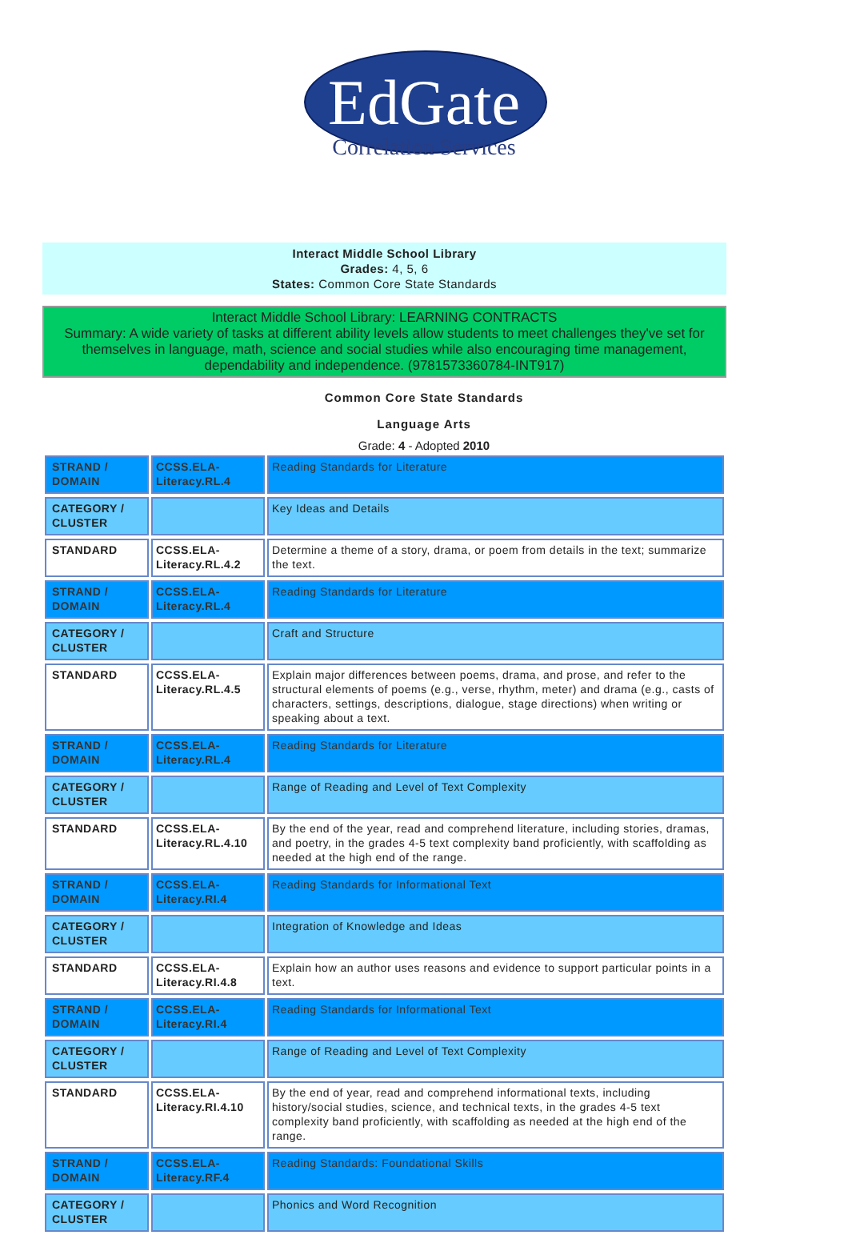EdGate
Correlation Services
Interact Middle School Library
Grades: 4, 5, 6
States: Common Core State Standards
Interact Middle School Library: LEARNING CONTRACTS
Summary: A wide variety of tasks at different ability levels allow students to meet challenges they've set for themselves in language, math, science and social studies while also encouraging time management, dependability and independence. (9781573360784-INT917)
Common Core State Standards
Language Arts
Grade: 4 - Adopted 2010
| STRAND / DOMAIN | CCSS.ELA-Literacy.RL.4 | Reading Standards for Literature |
| CATEGORY / CLUSTER | | Key Ideas and Details |
| STANDARD | CCSS.ELA-Literacy.RL.4.2 | Determine a theme of a story, drama, or poem from details in the text; summarize the text. |
| STRAND / DOMAIN | CCSS.ELA-Literacy.RL.4 | Reading Standards for Literature |
| CATEGORY / CLUSTER | | Craft and Structure |
| STANDARD | CCSS.ELA-Literacy.RL.4.5 | Explain major differences between poems, drama, and prose, and refer to the structural elements of poems (e.g., verse, rhythm, meter) and drama (e.g., casts of characters, settings, descriptions, dialogue, stage directions) when writing or speaking about a text. |
| STRAND / DOMAIN | CCSS.ELA-Literacy.RL.4 | Reading Standards for Literature |
| CATEGORY / CLUSTER | | Range of Reading and Level of Text Complexity |
| STANDARD | CCSS.ELA-Literacy.RL.4.10 | By the end of the year, read and comprehend literature, including stories, dramas, and poetry, in the grades 4-5 text complexity band proficiently, with scaffolding as needed at the high end of the range. |
| STRAND / DOMAIN | CCSS.ELA-Literacy.RI.4 | Reading Standards for Informational Text |
| CATEGORY / CLUSTER | | Integration of Knowledge and Ideas |
| STANDARD | CCSS.ELA-Literacy.RI.4.8 | Explain how an author uses reasons and evidence to support particular points in a text. |
| STRAND / DOMAIN | CCSS.ELA-Literacy.RI.4 | Reading Standards for Informational Text |
| CATEGORY / CLUSTER | | Range of Reading and Level of Text Complexity |
| STANDARD | CCSS.ELA-Literacy.RI.4.10 | By the end of year, read and comprehend informational texts, including history/social studies, science, and technical texts, in the grades 4-5 text complexity band proficiently, with scaffolding as needed at the high end of the range. |
| STRAND / DOMAIN | CCSS.ELA-Literacy.RF.4 | Reading Standards: Foundational Skills |
| CATEGORY / CLUSTER | | Phonics and Word Recognition |